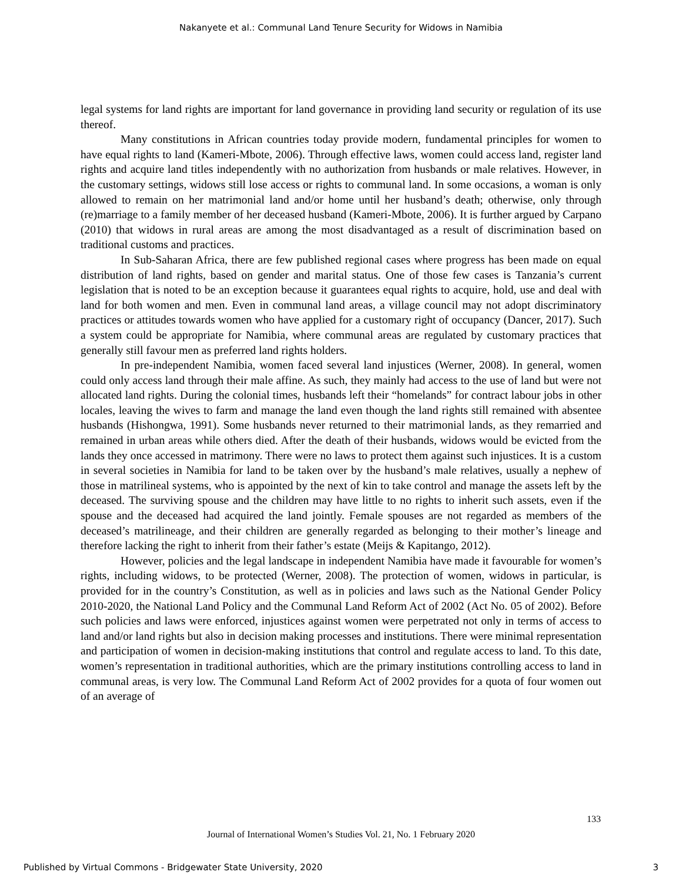Nakanyete et al.: Communal Land Tenure Security for Widows in Namibia
legal systems for land rights are important for land governance in providing land security or regulation of its use thereof.
Many constitutions in African countries today provide modern, fundamental principles for women to have equal rights to land (Kameri-Mbote, 2006). Through effective laws, women could access land, register land rights and acquire land titles independently with no authorization from husbands or male relatives. However, in the customary settings, widows still lose access or rights to communal land. In some occasions, a woman is only allowed to remain on her matrimonial land and/or home until her husband’s death; otherwise, only through (re)marriage to a family member of her deceased husband (Kameri-Mbote, 2006). It is further argued by Carpano (2010) that widows in rural areas are among the most disadvantaged as a result of discrimination based on traditional customs and practices.
In Sub-Saharan Africa, there are few published regional cases where progress has been made on equal distribution of land rights, based on gender and marital status. One of those few cases is Tanzania’s current legislation that is noted to be an exception because it guarantees equal rights to acquire, hold, use and deal with land for both women and men. Even in communal land areas, a village council may not adopt discriminatory practices or attitudes towards women who have applied for a customary right of occupancy (Dancer, 2017). Such a system could be appropriate for Namibia, where communal areas are regulated by customary practices that generally still favour men as preferred land rights holders.
In pre-independent Namibia, women faced several land injustices (Werner, 2008). In general, women could only access land through their male affine. As such, they mainly had access to the use of land but were not allocated land rights. During the colonial times, husbands left their “homelands” for contract labour jobs in other locales, leaving the wives to farm and manage the land even though the land rights still remained with absentee husbands (Hishongwa, 1991). Some husbands never returned to their matrimonial lands, as they remarried and remained in urban areas while others died. After the death of their husbands, widows would be evicted from the lands they once accessed in matrimony. There were no laws to protect them against such injustices. It is a custom in several societies in Namibia for land to be taken over by the husband’s male relatives, usually a nephew of those in matrilineal systems, who is appointed by the next of kin to take control and manage the assets left by the deceased. The surviving spouse and the children may have little to no rights to inherit such assets, even if the spouse and the deceased had acquired the land jointly. Female spouses are not regarded as members of the deceased’s matrilineage, and their children are generally regarded as belonging to their mother’s lineage and therefore lacking the right to inherit from their father’s estate (Meijs & Kapitango, 2012).
However, policies and the legal landscape in independent Namibia have made it favourable for women’s rights, including widows, to be protected (Werner, 2008). The protection of women, widows in particular, is provided for in the country’s Constitution, as well as in policies and laws such as the National Gender Policy 2010-2020, the National Land Policy and the Communal Land Reform Act of 2002 (Act No. 05 of 2002). Before such policies and laws were enforced, injustices against women were perpetrated not only in terms of access to land and/or land rights but also in decision making processes and institutions. There were minimal representation and participation of women in decision-making institutions that control and regulate access to land. To this date, women’s representation in traditional authorities, which are the primary institutions controlling access to land in communal areas, is very low. The Communal Land Reform Act of 2002 provides for a quota of four women out of an average of
133
Journal of International Women’s Studies Vol. 21, No. 1 February 2020
Published by Virtual Commons - Bridgewater State University, 2020 3